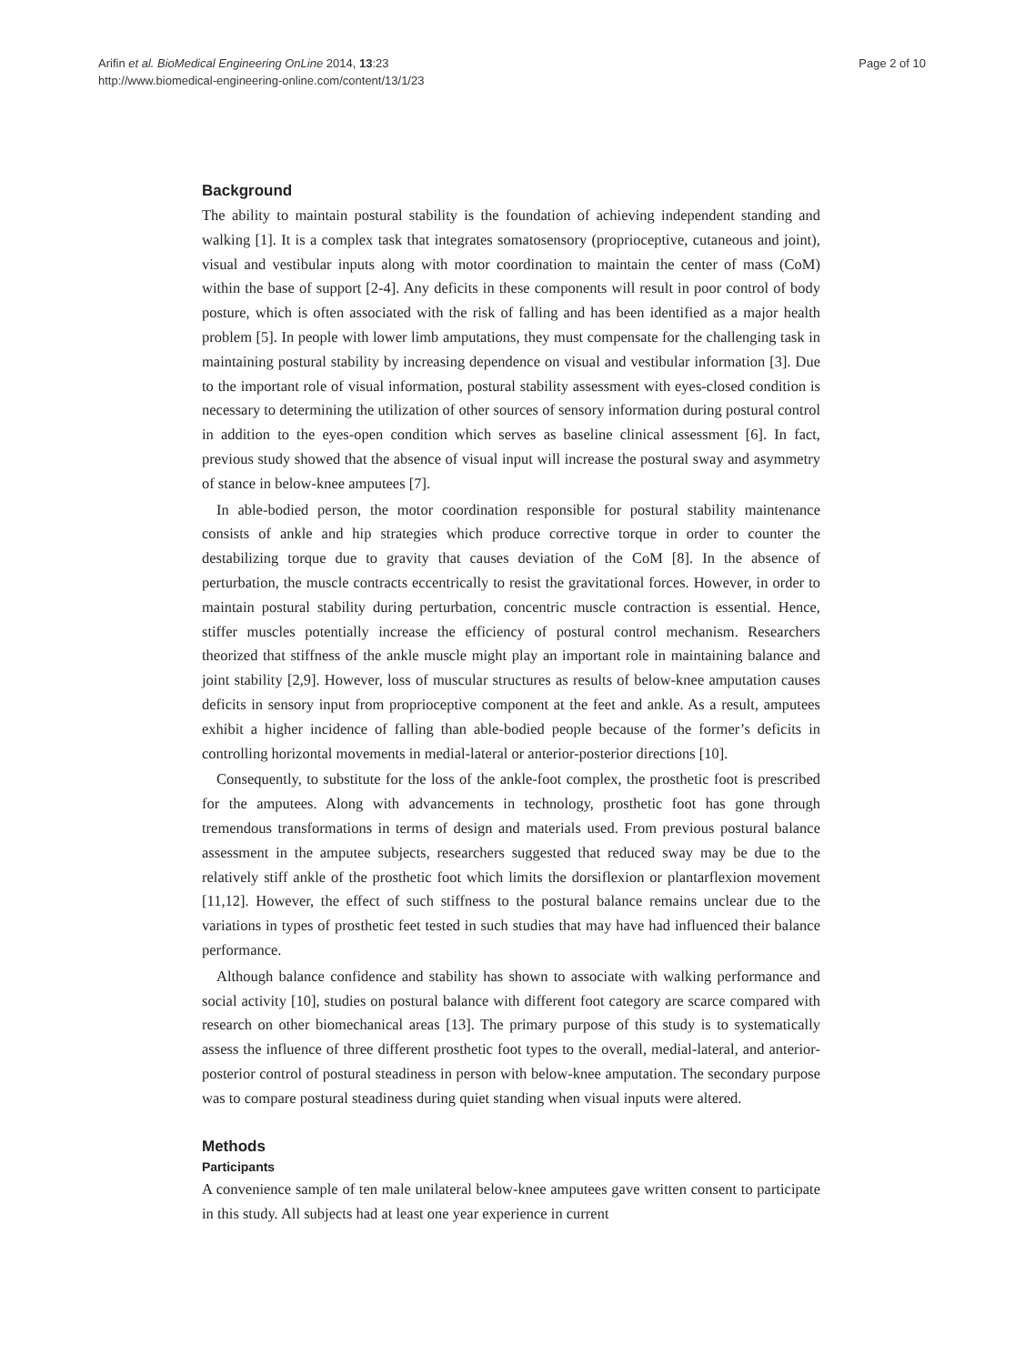Arifin et al. BioMedical Engineering OnLine 2014, 13:23
http://www.biomedical-engineering-online.com/content/13/1/23
Page 2 of 10
Background
The ability to maintain postural stability is the foundation of achieving independent standing and walking [1]. It is a complex task that integrates somatosensory (proprioceptive, cutaneous and joint), visual and vestibular inputs along with motor coordination to maintain the center of mass (CoM) within the base of support [2-4]. Any deficits in these components will result in poor control of body posture, which is often associated with the risk of falling and has been identified as a major health problem [5]. In people with lower limb amputations, they must compensate for the challenging task in maintaining postural stability by increasing dependence on visual and vestibular information [3]. Due to the important role of visual information, postural stability assessment with eyes-closed condition is necessary to determining the utilization of other sources of sensory information during postural control in addition to the eyes-open condition which serves as baseline clinical assessment [6]. In fact, previous study showed that the absence of visual input will increase the postural sway and asymmetry of stance in below-knee amputees [7].
In able-bodied person, the motor coordination responsible for postural stability maintenance consists of ankle and hip strategies which produce corrective torque in order to counter the destabilizing torque due to gravity that causes deviation of the CoM [8]. In the absence of perturbation, the muscle contracts eccentrically to resist the gravitational forces. However, in order to maintain postural stability during perturbation, concentric muscle contraction is essential. Hence, stiffer muscles potentially increase the efficiency of postural control mechanism. Researchers theorized that stiffness of the ankle muscle might play an important role in maintaining balance and joint stability [2,9]. However, loss of muscular structures as results of below-knee amputation causes deficits in sensory input from proprioceptive component at the feet and ankle. As a result, amputees exhibit a higher incidence of falling than able-bodied people because of the former’s deficits in controlling horizontal movements in medial-lateral or anterior-posterior directions [10].
Consequently, to substitute for the loss of the ankle-foot complex, the prosthetic foot is prescribed for the amputees. Along with advancements in technology, prosthetic foot has gone through tremendous transformations in terms of design and materials used. From previous postural balance assessment in the amputee subjects, researchers suggested that reduced sway may be due to the relatively stiff ankle of the prosthetic foot which limits the dorsiflexion or plantarflexion movement [11,12]. However, the effect of such stiffness to the postural balance remains unclear due to the variations in types of prosthetic feet tested in such studies that may have had influenced their balance performance.
Although balance confidence and stability has shown to associate with walking performance and social activity [10], studies on postural balance with different foot category are scarce compared with research on other biomechanical areas [13]. The primary purpose of this study is to systematically assess the influence of three different prosthetic foot types to the overall, medial-lateral, and anterior-posterior control of postural steadiness in person with below-knee amputation. The secondary purpose was to compare postural steadiness during quiet standing when visual inputs were altered.
Methods
Participants
A convenience sample of ten male unilateral below-knee amputees gave written consent to participate in this study. All subjects had at least one year experience in current